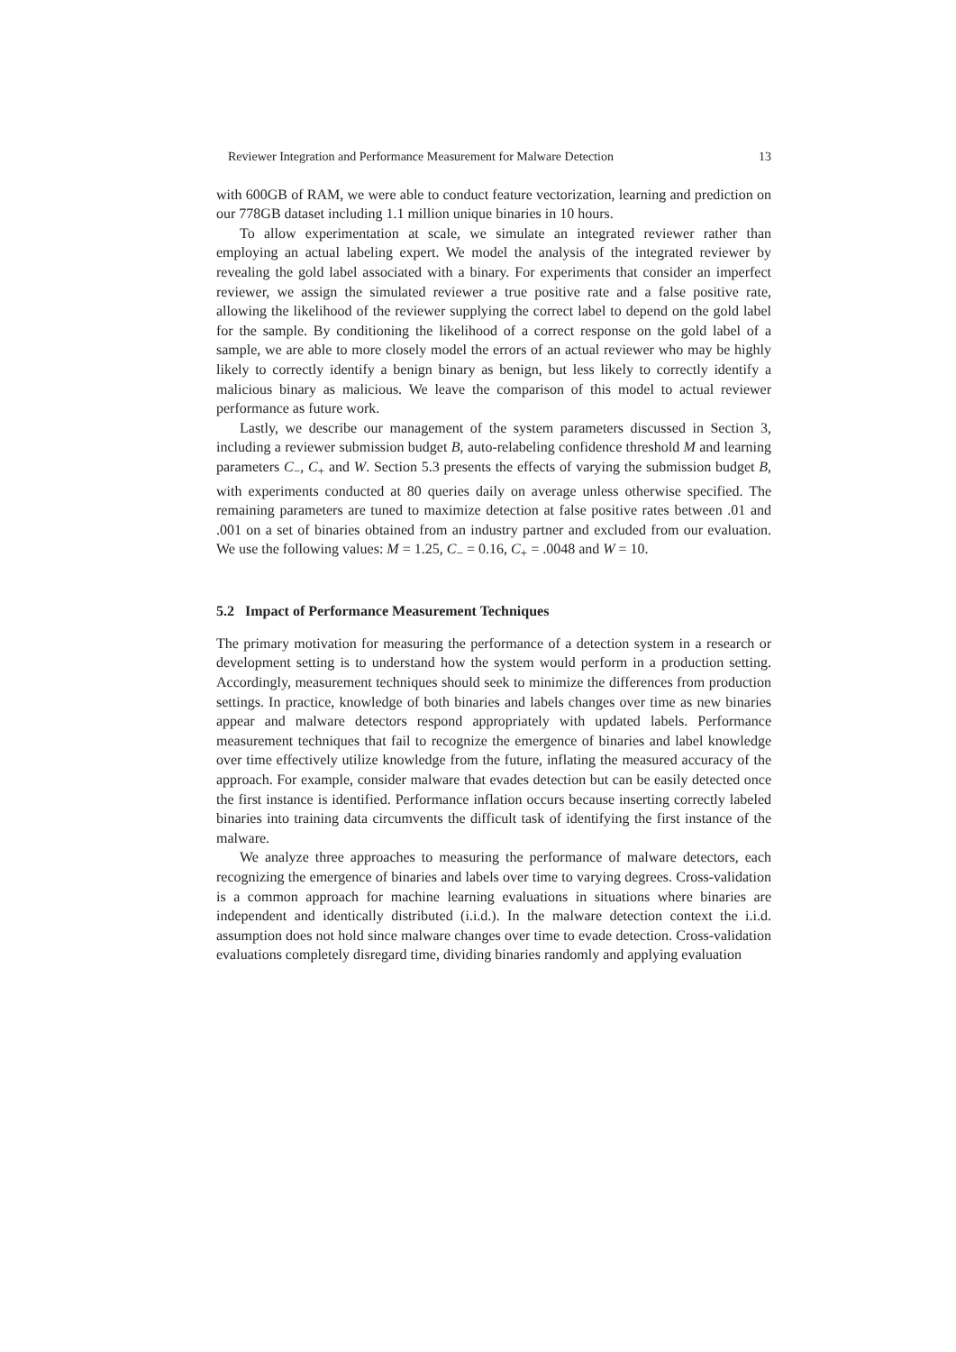Reviewer Integration and Performance Measurement for Malware Detection 13
with 600GB of RAM, we were able to conduct feature vectorization, learning and prediction on our 778GB dataset including 1.1 million unique binaries in 10 hours.
To allow experimentation at scale, we simulate an integrated reviewer rather than employing an actual labeling expert. We model the analysis of the integrated reviewer by revealing the gold label associated with a binary. For experiments that consider an imperfect reviewer, we assign the simulated reviewer a true positive rate and a false positive rate, allowing the likelihood of the reviewer supplying the correct label to depend on the gold label for the sample. By conditioning the likelihood of a correct response on the gold label of a sample, we are able to more closely model the errors of an actual reviewer who may be highly likely to correctly identify a benign binary as benign, but less likely to correctly identify a malicious binary as malicious. We leave the comparison of this model to actual reviewer performance as future work.
Lastly, we describe our management of the system parameters discussed in Section 3, including a reviewer submission budget B, auto-relabeling confidence threshold M and learning parameters C<sub>−</sub>, C<sub>+</sub> and W. Section 5.3 presents the effects of varying the submission budget B, with experiments conducted at 80 queries daily on average unless otherwise specified. The remaining parameters are tuned to maximize detection at false positive rates between .01 and .001 on a set of binaries obtained from an industry partner and excluded from our evaluation. We use the following values: M = 1.25, C<sub>−</sub> = 0.16, C<sub>+</sub> = .0048 and W = 10.
5.2 Impact of Performance Measurement Techniques
The primary motivation for measuring the performance of a detection system in a research or development setting is to understand how the system would perform in a production setting. Accordingly, measurement techniques should seek to minimize the differences from production settings. In practice, knowledge of both binaries and labels changes over time as new binaries appear and malware detectors respond appropriately with updated labels. Performance measurement techniques that fail to recognize the emergence of binaries and label knowledge over time effectively utilize knowledge from the future, inflating the measured accuracy of the approach. For example, consider malware that evades detection but can be easily detected once the first instance is identified. Performance inflation occurs because inserting correctly labeled binaries into training data circumvents the difficult task of identifying the first instance of the malware.
We analyze three approaches to measuring the performance of malware detectors, each recognizing the emergence of binaries and labels over time to varying degrees. Cross-validation is a common approach for machine learning evaluations in situations where binaries are independent and identically distributed (i.i.d.). In the malware detection context the i.i.d. assumption does not hold since malware changes over time to evade detection. Cross-validation evaluations completely disregard time, dividing binaries randomly and applying evaluation